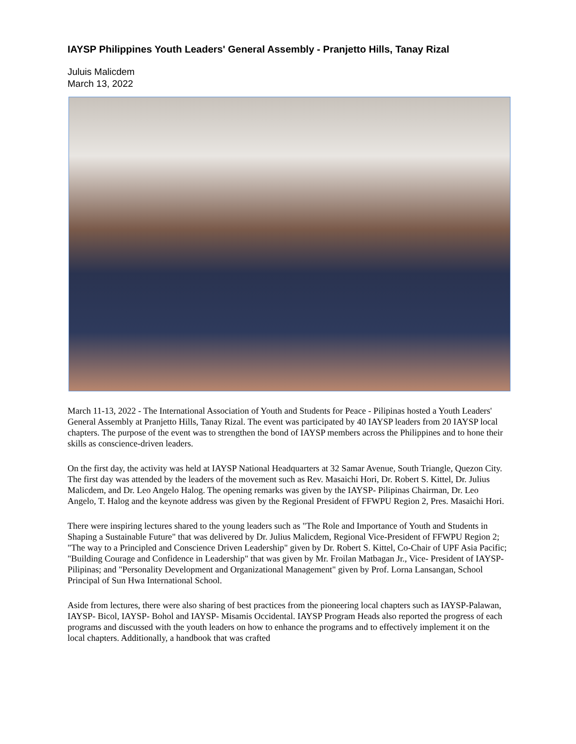IAYSP Philippines Youth Leaders' General Assembly - Pranjetto Hills, Tanay Rizal
Juluis Malicdem
March 13, 2022
March 11-13, 2022 - The International Association of Youth and Students for Peace - Pilipinas hosted a Youth Leaders' General Assembly at Pranjetto Hills, Tanay Rizal. The event was participated by 40 IAYSP leaders from 20 IAYSP local chapters. The purpose of the event was to strengthen the bond of IAYSP members across the Philippines and to hone their skills as conscience-driven leaders.
On the first day, the activity was held at IAYSP National Headquarters at 32 Samar Avenue, South Triangle, Quezon City. The first day was attended by the leaders of the movement such as Rev. Masaichi Hori, Dr. Robert S. Kittel, Dr. Julius Malicdem, and Dr. Leo Angelo Halog. The opening remarks was given by the IAYSP- Pilipinas Chairman, Dr. Leo Angelo, T. Halog and the keynote address was given by the Regional President of FFWPU Region 2, Pres. Masaichi Hori.
There were inspiring lectures shared to the young leaders such as "The Role and Importance of Youth and Students in Shaping a Sustainable Future" that was delivered by Dr. Julius Malicdem, Regional Vice-President of FFWPU Region 2; "The way to a Principled and Conscience Driven Leadership" given by Dr. Robert S. Kittel, Co-Chair of UPF Asia Pacific; "Building Courage and Confidence in Leadership" that was given by Mr. Froilan Matbagan Jr., Vice- President of IAYSP- Pilipinas; and "Personality Development and Organizational Management" given by Prof. Lorna Lansangan, School Principal of Sun Hwa International School.
Aside from lectures, there were also sharing of best practices from the pioneering local chapters such as IAYSP-Palawan, IAYSP- Bicol, IAYSP- Bohol and IAYSP- Misamis Occidental. IAYSP Program Heads also reported the progress of each programs and discussed with the youth leaders on how to enhance the programs and to effectively implement it on the local chapters. Additionally, a handbook that was crafted